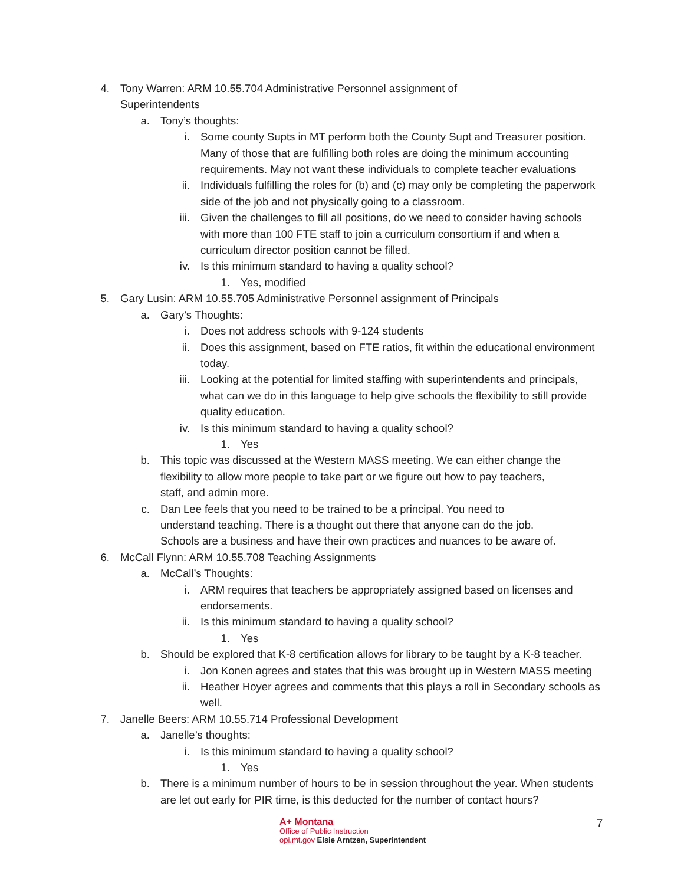4. Tony Warren: ARM 10.55.704 Administrative Personnel assignment of Superintendents
a. Tony’s thoughts:
i. Some county Supts in MT perform both the County Supt and Treasurer position. Many of those that are fulfilling both roles are doing the minimum accounting requirements. May not want these individuals to complete teacher evaluations
ii. Individuals fulfilling the roles for (b) and (c) may only be completing the paperwork side of the job and not physically going to a classroom.
iii. Given the challenges to fill all positions, do we need to consider having schools with more than 100 FTE staff to join a curriculum consortium if and when a curriculum director position cannot be filled.
iv. Is this minimum standard to having a quality school?
1. Yes, modified
5. Gary Lusin: ARM 10.55.705 Administrative Personnel assignment of Principals
a. Gary’s Thoughts:
i. Does not address schools with 9-124 students
ii. Does this assignment, based on FTE ratios, fit within the educational environment today.
iii. Looking at the potential for limited staffing with superintendents and principals, what can we do in this language to help give schools the flexibility to still provide quality education.
iv. Is this minimum standard to having a quality school?
1. Yes
b. This topic was discussed at the Western MASS meeting. We can either change the flexibility to allow more people to take part or we figure out how to pay teachers, staff, and admin more.
c. Dan Lee feels that you need to be trained to be a principal. You need to understand teaching. There is a thought out there that anyone can do the job. Schools are a business and have their own practices and nuances to be aware of.
6. McCall Flynn: ARM 10.55.708 Teaching Assignments
a. McCall’s Thoughts:
i. ARM requires that teachers be appropriately assigned based on licenses and endorsements.
ii. Is this minimum standard to having a quality school?
1. Yes
b. Should be explored that K-8 certification allows for library to be taught by a K-8 teacher.
i. Jon Konen agrees and states that this was brought up in Western MASS meeting
ii. Heather Hoyer agrees and comments that this plays a roll in Secondary schools as well.
7. Janelle Beers: ARM 10.55.714 Professional Development
a. Janelle’s thoughts:
i. Is this minimum standard to having a quality school?
1. Yes
b. There is a minimum number of hours to be in session throughout the year. When students are let out early for PIR time, is this deducted for the number of contact hours?
A+ Montana
Office of Public Instruction
opi.mt.gov Elsie Arntzen, Superintendent
7